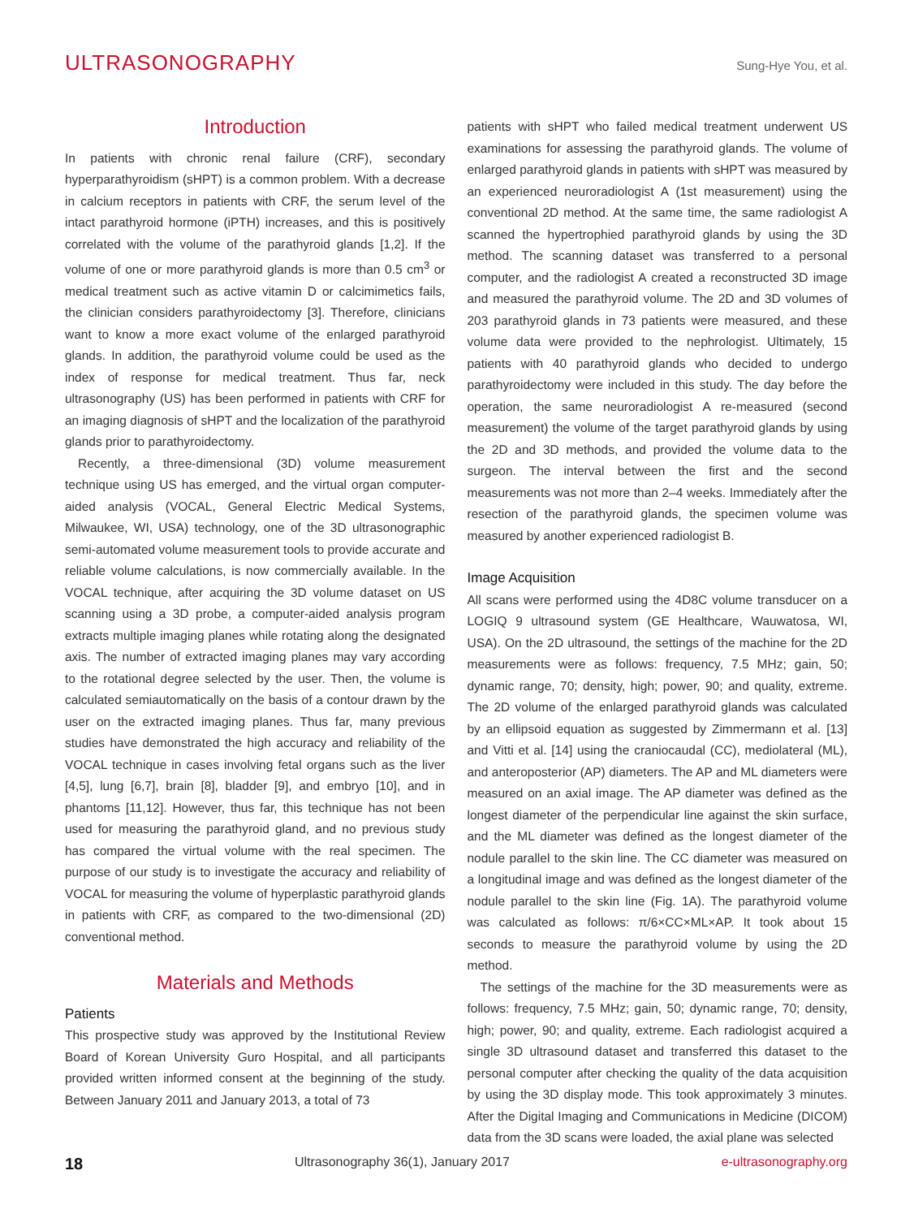ULTRASONOGRAPHY Sung-Hye You, et al.
Introduction
In patients with chronic renal failure (CRF), secondary hyperparathyroidism (sHPT) is a common problem. With a decrease in calcium receptors in patients with CRF, the serum level of the intact parathyroid hormone (iPTH) increases, and this is positively correlated with the volume of the parathyroid glands [1,2]. If the volume of one or more parathyroid glands is more than 0.5 cm<sup>3</sup> or medical treatment such as active vitamin D or calcimimetics fails, the clinician considers parathyroidectomy [3]. Therefore, clinicians want to know a more exact volume of the enlarged parathyroid glands. In addition, the parathyroid volume could be used as the index of response for medical treatment. Thus far, neck ultrasonography (US) has been performed in patients with CRF for an imaging diagnosis of sHPT and the localization of the parathyroid glands prior to parathyroidectomy.
Recently, a three-dimensional (3D) volume measurement technique using US has emerged, and the virtual organ computer-aided analysis (VOCAL, General Electric Medical Systems, Milwaukee, WI, USA) technology, one of the 3D ultrasonographic semi-automated volume measurement tools to provide accurate and reliable volume calculations, is now commercially available. In the VOCAL technique, after acquiring the 3D volume dataset on US scanning using a 3D probe, a computer-aided analysis program extracts multiple imaging planes while rotating along the designated axis. The number of extracted imaging planes may vary according to the rotational degree selected by the user. Then, the volume is calculated semiautomatically on the basis of a contour drawn by the user on the extracted imaging planes. Thus far, many previous studies have demonstrated the high accuracy and reliability of the VOCAL technique in cases involving fetal organs such as the liver [4,5], lung [6,7], brain [8], bladder [9], and embryo [10], and in phantoms [11,12]. However, thus far, this technique has not been used for measuring the parathyroid gland, and no previous study has compared the virtual volume with the real specimen. The purpose of our study is to investigate the accuracy and reliability of VOCAL for measuring the volume of hyperplastic parathyroid glands in patients with CRF, as compared to the two-dimensional (2D) conventional method.
Materials and Methods
Patients
This prospective study was approved by the Institutional Review Board of Korean University Guro Hospital, and all participants provided written informed consent at the beginning of the study. Between January 2011 and January 2013, a total of 73
patients with sHPT who failed medical treatment underwent US examinations for assessing the parathyroid glands. The volume of enlarged parathyroid glands in patients with sHPT was measured by an experienced neuroradiologist A (1st measurement) using the conventional 2D method. At the same time, the same radiologist A scanned the hypertrophied parathyroid glands by using the 3D method. The scanning dataset was transferred to a personal computer, and the radiologist A created a reconstructed 3D image and measured the parathyroid volume. The 2D and 3D volumes of 203 parathyroid glands in 73 patients were measured, and these volume data were provided to the nephrologist. Ultimately, 15 patients with 40 parathyroid glands who decided to undergo parathyroidectomy were included in this study. The day before the operation, the same neuroradiologist A re-measured (second measurement) the volume of the target parathyroid glands by using the 2D and 3D methods, and provided the volume data to the surgeon. The interval between the first and the second measurements was not more than 2–4 weeks. Immediately after the resection of the parathyroid glands, the specimen volume was measured by another experienced radiologist B.
Image Acquisition
All scans were performed using the 4D8C volume transducer on a LOGIQ 9 ultrasound system (GE Healthcare, Wauwatosa, WI, USA). On the 2D ultrasound, the settings of the machine for the 2D measurements were as follows: frequency, 7.5 MHz; gain, 50; dynamic range, 70; density, high; power, 90; and quality, extreme. The 2D volume of the enlarged parathyroid glands was calculated by an ellipsoid equation as suggested by Zimmermann et al. [13] and Vitti et al. [14] using the craniocaudal (CC), mediolateral (ML), and anteroposterior (AP) diameters. The AP and ML diameters were measured on an axial image. The AP diameter was defined as the longest diameter of the perpendicular line against the skin surface, and the ML diameter was defined as the longest diameter of the nodule parallel to the skin line. The CC diameter was measured on a longitudinal image and was defined as the longest diameter of the nodule parallel to the skin line (Fig. 1A). The parathyroid volume was calculated as follows: π/6×CC×ML×AP. It took about 15 seconds to measure the parathyroid volume by using the 2D method.
The settings of the machine for the 3D measurements were as follows: frequency, 7.5 MHz; gain, 50; dynamic range, 70; density, high; power, 90; and quality, extreme. Each radiologist acquired a single 3D ultrasound dataset and transferred this dataset to the personal computer after checking the quality of the data acquisition by using the 3D display mode. This took approximately 3 minutes. After the Digital Imaging and Communications in Medicine (DICOM) data from the 3D scans were loaded, the axial plane was selected
18 Ultrasonography 36(1), January 2017 e-ultrasonography.org